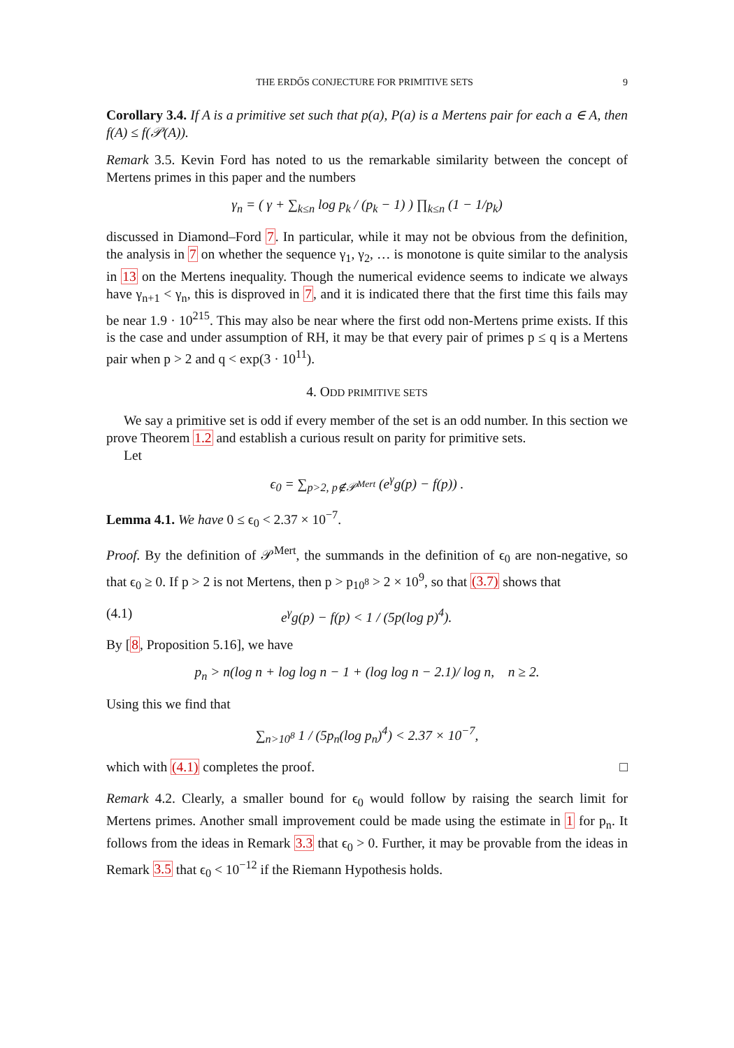THE ERDŐS CONJECTURE FOR PRIMITIVE SETS 9
Corollary 3.4. If A is a primitive set such that p(a), P(a) is a Mertens pair for each a ∈ A, then f(A) ≤ f(𝒫(A)).
Remark 3.5. Kevin Ford has noted to us the remarkable similarity between the concept of Mertens primes in this paper and the numbers
γ<sub>n</sub> = ( γ + ∑<sub>k≤n</sub> log p<sub>k</sub> / (p<sub>k</sub> − 1) ) ∏<sub>k≤n</sub> (1 − 1/p<sub>k</sub>)
discussed in Diamond–Ford 7. In particular, while it may not be obvious from the definition, the analysis in 7 on whether the sequence γ<sub>1</sub>, γ<sub>2</sub>, … is monotone is quite similar to the analysis in 13 on the Mertens inequality. Though the numerical evidence seems to indicate we always have γ<sub>n+1</sub> < γ<sub>n</sub>, this is disproved in 7, and it is indicated there that the first time this fails may be near 1.9 · 10<sup>215</sup>. This may also be near where the first odd non-Mertens prime exists. If this is the case and under assumption of RH, it may be that every pair of primes p ≤ q is a Mertens pair when p > 2 and q < exp(3 · 10<sup>11</sup>).
4. ODD PRIMITIVE SETS
We say a primitive set is odd if every member of the set is an odd number. In this section we prove Theorem 1.2 and establish a curious result on parity for primitive sets.
Let
ϵ<sub>0</sub> = ∑<sub>p>2, p∉𝒫<sup>Mert</sup></sub> (e<sup>γ</sup>g(p) − f(p)) .
Lemma 4.1. We have 0 ≤ ϵ<sub>0</sub> < 2.37 × 10<sup>−7</sup>.
Proof. By the definition of 𝒫<sup>Mert</sup>, the summands in the definition of ϵ<sub>0</sub> are non-negative, so that ϵ<sub>0</sub> ≥ 0. If p > 2 is not Mertens, then p > p<sub>10<sup>8</sup></sub> > 2 × 10<sup>9</sup>, so that (3.7) shows that
(4.1) e<sup>γ</sup>g(p) − f(p) < 1 / (5p(log p)<sup>4</sup>).
By [8, Proposition 5.16], we have
p<sub>n</sub> > n(log n + log log n − 1 + (log log n − 2.1)/ log n, n ≥ 2.
Using this we find that
∑<sub>n>10<sup>8</sup></sub> 1 / (5p<sub>n</sub>(log p<sub>n</sub>)<sup>4</sup>) < 2.37 × 10<sup>−7</sup>,
which with (4.1) completes the proof. □
Remark 4.2. Clearly, a smaller bound for ϵ<sub>0</sub> would follow by raising the search limit for Mertens primes. Another small improvement could be made using the estimate in 1 for p<sub>n</sub>. It follows from the ideas in Remark 3.3 that ϵ<sub>0</sub> > 0. Further, it may be provable from the ideas in Remark 3.5 that ϵ<sub>0</sub> < 10<sup>−12</sup> if the Riemann Hypothesis holds.